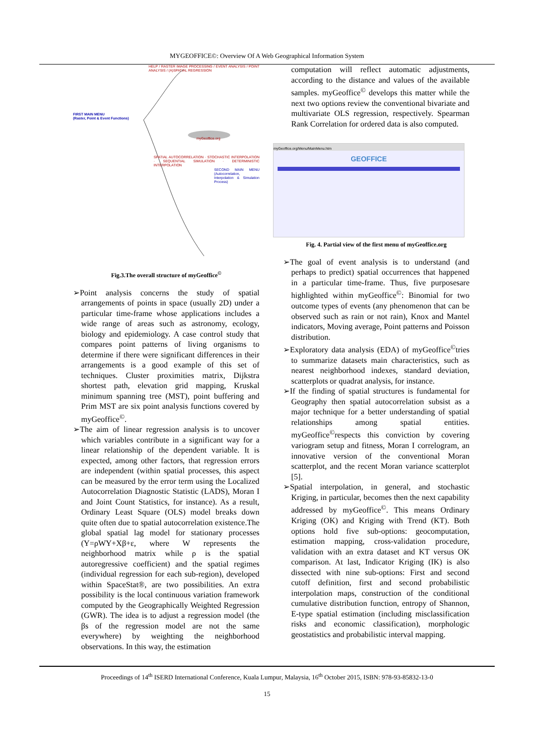MYGEOFFICE©: Overview Of A Web Geographical Information System
FIRST MAIN MENU
(Raster, Point & Event Functions)
HELP / RASTER IMAGE PROCESSING / EVENT ANALYSIS / POINT ANALYSIS / (A)SPATIAL REGRESSION
myGeoffice.org
SECOND MAIN MENU (Autocorrelation, Interpolation & Simulation Process)
SPATIAL AUTOCORRELATION · STOCHASTIC INTERPOLATION · SEQUENTIAL SIMULATION · DETERMINISTIC INTERPOLATION
Fig.3.The overall structure of myGeoffice<sup>©</sup>
➢Point analysis concerns the study of spatial arrangements of points in space (usually 2D) under a particular time-frame whose applications includes a wide range of areas such as astronomy, ecology, biology and epidemiology. A case control study that compares point patterns of living organisms to determine if there were significant differences in their arrangements is a good example of this set of techniques. Cluster proximities matrix, Dijkstra shortest path, elevation grid mapping, Kruskal minimum spanning tree (MST), point buffering and Prim MST are six point analysis functions covered by myGeoffice<sup>©</sup>.
➢The aim of linear regression analysis is to uncover which variables contribute in a significant way for a linear relationship of the dependent variable. It is expected, among other factors, that regression errors are independent (within spatial processes, this aspect can be measured by the error term using the Localized Autocorrelation Diagnostic Statistic (LADS), Moran I and Joint Count Statistics, for instance). As a result, Ordinary Least Square (OLS) model breaks down quite often due to spatial autocorrelation existence.The global spatial lag model for stationary processes (Y=ρWY+Xβ+ε, where W represents the neighborhood matrix while ρ is the spatial autoregressive coefficient) and the spatial regimes (individual regression for each sub-region), developed within SpaceStat®, are two possibilities. An extra possibility is the local continuous variation framework computed by the Geographically Weighted Regression (GWR). The idea is to adjust a regression model (the βs of the regression model are not the same everywhere) by weighting the neighborhood observations. In this way, the estimation
computation will reflect automatic adjustments, according to the distance and values of the available samples. myGeoffice<sup>©</sup> develops this matter while the next two options review the conventional bivariate and multivariate OLS regression, respectively. Spearman Rank Correlation for ordered data is also computed.
myGeoffice.org/Menu/MainMenu.htm
GEOFFICE
Fig. 4. Partial view of the first menu of myGeoffice.org
➢The goal of event analysis is to understand (and perhaps to predict) spatial occurrences that happened in a particular time-frame. Thus, five purposesare highlighted within myGeoffice<sup>©</sup>: Binomial for two outcome types of events (any phenomenon that can be observed such as rain or not rain), Knox and Mantel indicators, Moving average, Point patterns and Poisson distribution.
➢Exploratory data analysis (EDA) of myGeoffice<sup>©</sup>tries to summarize datasets main characteristics, such as nearest neighborhood indexes, standard deviation, scatterplots or quadrat analysis, for instance.
➢If the finding of spatial structures is fundamental for Geography then spatial autocorrelation subsist as a major technique for a better understanding of spatial relationships among spatial entities. myGeoffice<sup>©</sup>respects this conviction by covering variogram setup and fitness, Moran I correlogram, an innovative version of the conventional Moran scatterplot, and the recent Moran variance scatterplot [5].
➢Spatial interpolation, in general, and stochastic Kriging, in particular, becomes then the next capability addressed by myGeoffice<sup>©</sup>. This means Ordinary Kriging (OK) and Kriging with Trend (KT). Both options hold five sub-options: geocomputation, estimation mapping, cross-validation procedure, validation with an extra dataset and KT versus OK comparison. At last, Indicator Kriging (IK) is also dissected with nine sub-options: First and second cutoff definition, first and second probabilistic interpolation maps, construction of the conditional cumulative distribution function, entropy of Shannon, E-type spatial estimation (including misclassification risks and economic classification), morphologic geostatistics and probabilistic interval mapping.
Proceedings of 14<sup>th</sup> ISERD International Conference, Kuala Lumpur, Malaysia, 16<sup>th</sup> October 2015, ISBN: 978-93-85832-13-0
15